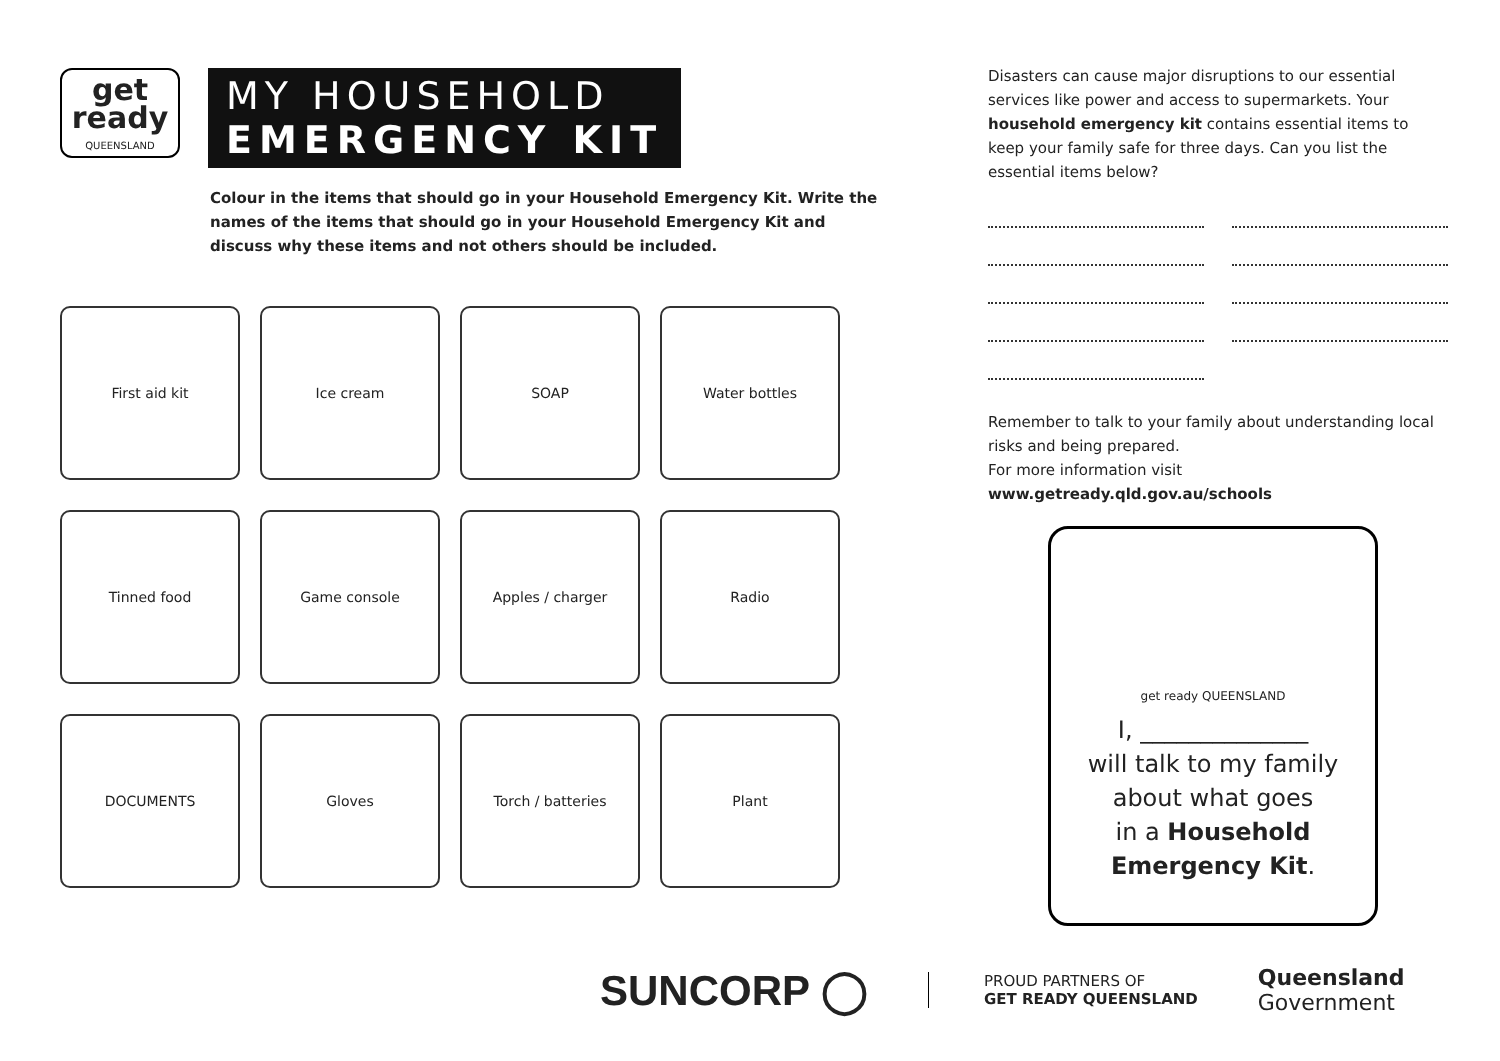get ready QUEENSLAND
MY HOUSEHOLD
EMERGENCY KIT
Colour in the items that should go in your Household Emergency Kit. Write the names of the items that should go in your Household Emergency Kit and discuss why these items and not others should be included.
First aid kit
Ice cream
SOAP
Water bottles
Tinned food
Game console
Apples / charger
Radio
DOCUMENTS
Gloves
Torch / batteries
Plant
Disasters can cause major disruptions to our essential services like power and access to supermarkets. Your household emergency kit contains essential items to keep your family safe for three days. Can you list the essential items below?
Remember to talk to your family about understanding local risks and being prepared.
For more information visit www.getready.qld.gov.au/schools
get ready QUEENSLAND
I, ______________
will talk to my family
about what goes
in a Household
Emergency Kit.
SUNCORP ◯ PROUD PARTNERS OF
GET READY QUEENSLAND Queensland
Government